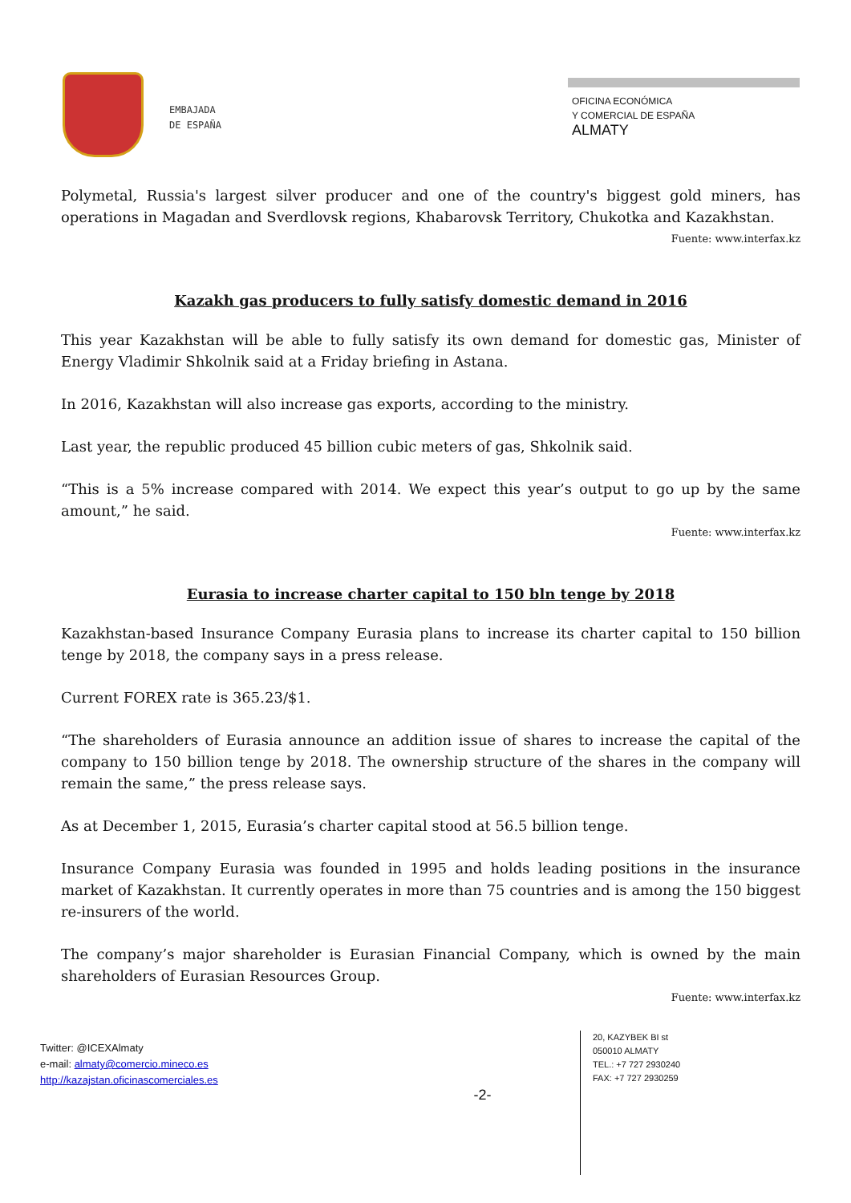EMBAJADA
DE ESPAÑA
OFICINA ECONÓMICA
Y COMERCIAL DE ESPAÑA
ALMATY
Polymetal, Russia's largest silver producer and one of the country's biggest gold miners, has operations in Magadan and Sverdlovsk regions, Khabarovsk Territory, Chukotka and Kazakhstan.
Fuente: www.interfax.kz
Kazakh gas producers to fully satisfy domestic demand in 2016
This year Kazakhstan will be able to fully satisfy its own demand for domestic gas, Minister of Energy Vladimir Shkolnik said at a Friday briefing in Astana.
In 2016, Kazakhstan will also increase gas exports, according to the ministry.
Last year, the republic produced 45 billion cubic meters of gas, Shkolnik said.
“This is a 5% increase compared with 2014. We expect this year’s output to go up by the same amount,” he said.
Fuente: www.interfax.kz
Eurasia to increase charter capital to 150 bln tenge by 2018
Kazakhstan-based Insurance Company Eurasia plans to increase its charter capital to 150 billion tenge by 2018, the company says in a press release.
Current FOREX rate is 365.23/$1.
“The shareholders of Eurasia announce an addition issue of shares to increase the capital of the company to 150 billion tenge by 2018. The ownership structure of the shares in the company will remain the same,” the press release says.
As at December 1, 2015, Eurasia’s charter capital stood at 56.5 billion tenge.
Insurance Company Eurasia was founded in 1995 and holds leading positions in the insurance market of Kazakhstan. It currently operates in more than 75 countries and is among the 150 biggest re-insurers of the world.
The company’s major shareholder is Eurasian Financial Company, which is owned by the main shareholders of Eurasian Resources Group.
Fuente: www.interfax.kz
Twitter: @ICEXAlmaty
e-mail: almaty@comercio.mineco.es
http://kazajstan.oficinascomerciales.es
-2-
20, KAZYBEK BI st
050010 ALMATY
TEL.: +7 727 2930240
FAX: +7 727 2930259